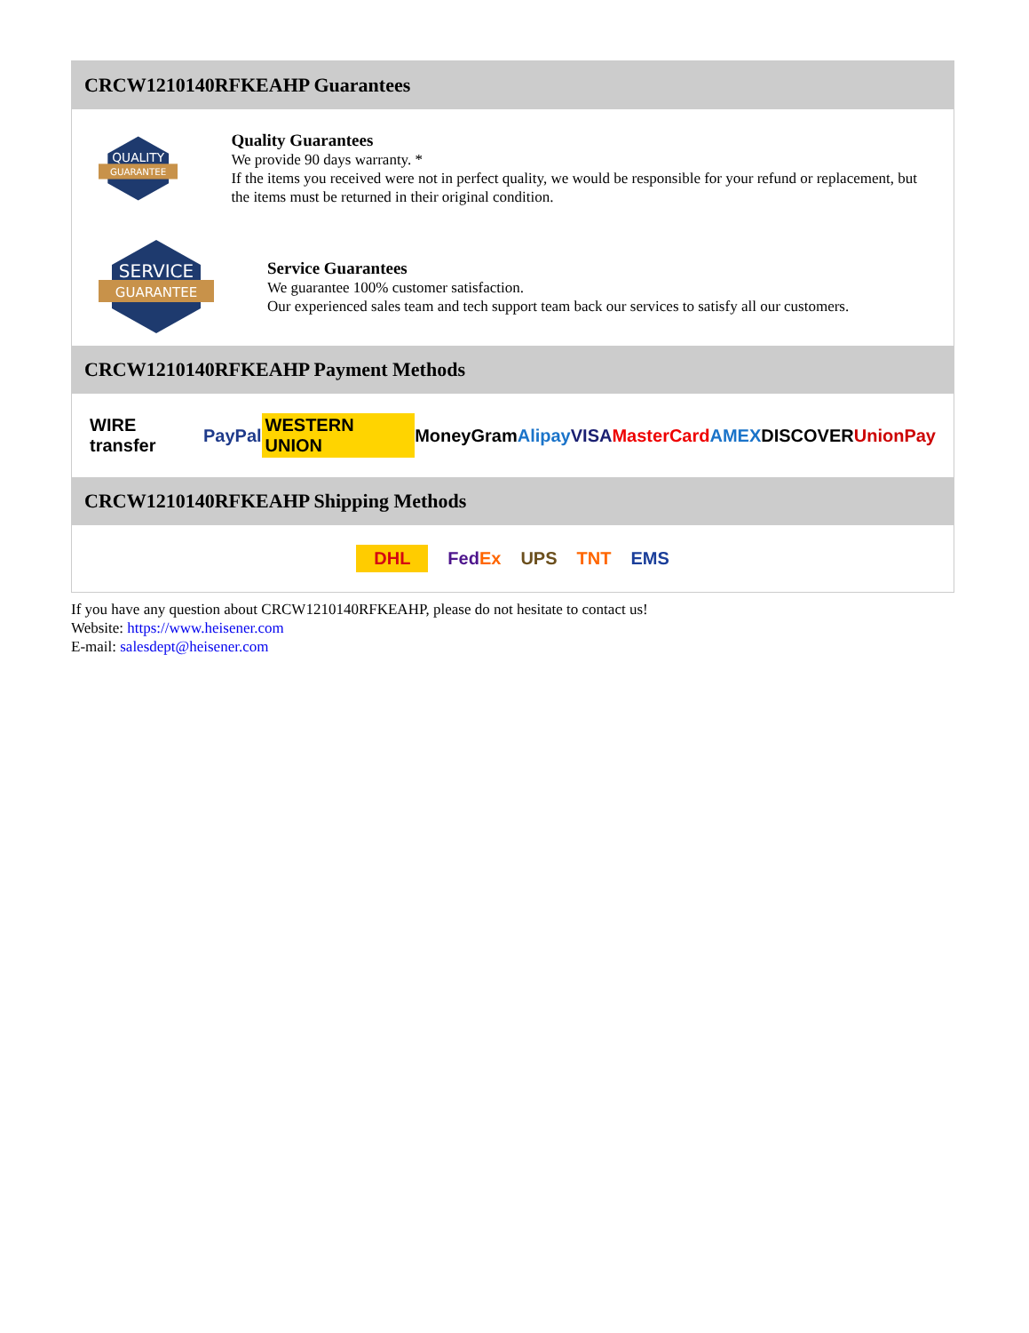CRCW1210140RFKEAHP Guarantees
QUALITY
GUARANTEE
Quality Guarantees
We provide 90 days warranty. *
If the items you received were not in perfect quality, we would be responsible for your refund or replacement, but the items must be returned in their original condition.
SERVICE
GUARANTEE
Service Guarantees
We guarantee 100% customer satisfaction.
Our experienced sales team and tech support team back our services to satisfy all our customers.
CRCW1210140RFKEAHP Payment Methods
WIRE transfer PayPal WESTERN UNION MoneyGram Alipay VISA MasterCard AMEX DISCOVER UnionPay
CRCW1210140RFKEAHP Shipping Methods
DHL FedEx UPS TNT EMS
If you have any question about CRCW1210140RFKEAHP, please do not hesitate to contact us!
Website: https://www.heisener.com
E-mail: salesdept@heisener.com